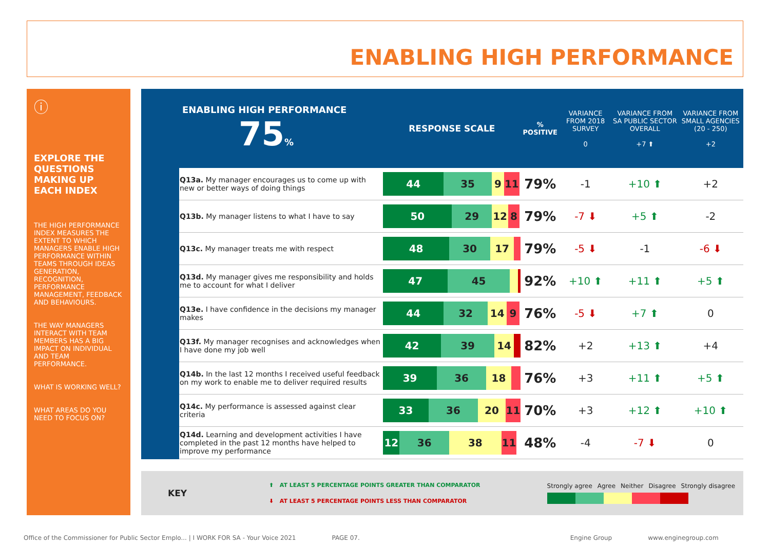ENABLING HIGH PERFORMANCE
ⓘ
EXPLORE THE QUESTIONS MAKING UP EACH INDEX
THE HIGH PERFORMANCE INDEX MEASURES THE EXTENT TO WHICH MANAGERS ENABLE HIGH PERFORMANCE WITHIN TEAMS THROUGH IDEAS GENERATION, RECOGNITION, PERFORMANCE MANAGEMENT, FEEDBACK AND BEHAVIOURS.
THE WAY MANAGERS INTERACT WITH TEAM MEMBERS HAS A BIG IMPACT ON INDIVIDUAL AND TEAM PERFORMANCE.
WHAT IS WORKING WELL?
WHAT AREAS DO YOU NEED TO FOCUS ON?
| ENABLING HIGH PERFORMANCE 75 % | | RESPONSE SCALE | % POSITIVE | VARIANCE FROM 2018 SURVEY 0 | VARIANCE FROM SA PUBLIC SECTOR OVERALL +7 ⬆ | VARIANCE FROM SMALL AGENCIES (20 - 250) +2 |
| --- | --- | --- | --- | --- | --- | --- |
| | Q13a. My manager encourages us to come up with new or better ways of doing things | 44 35 9 11 | 79% | -1 | +10 ⬆ | +2 |
| | Q13b. My manager listens to what I have to say | 50 29 12 8 | 79% | -7 ⬇ | +5 ⬆ | -2 |
| | Q13c. My manager treats me with respect | 48 30 17 | 79% | -5 ⬇ | -1 | -6 ⬇ |
| | Q13d. My manager gives me responsibility and holds me to account for what I deliver | 47 45 | 92% | +10 ⬆ | +11 ⬆ | +5 ⬆ |
| | Q13e. I have confidence in the decisions my manager makes | 44 32 14 9 | 76% | -5 ⬇ | +7 ⬆ | 0 |
| | Q13f. My manager recognises and acknowledges when I have done my job well | 42 39 14 | 82% | +2 | +13 ⬆ | +4 |
| | Q14b. In the last 12 months I received useful feedback on my work to enable me to deliver required results | 39 36 18 | 76% | +3 | +11 ⬆ | +5 ⬆ |
| | Q14c. My performance is assessed against clear criteria | 33 36 20 11 | 70% | +3 | +12 ⬆ | +10 ⬆ |
| | Q14d. Learning and development activities I have completed in the past 12 months have helped to improve my performance | 12 36 38 11 | 48% | -4 | -7 ⬇ | 0 |
KEY
⬆ AT LEAST 5 PERCENTAGE POINTS GREATER THAN COMPARATOR
⬇ AT LEAST 5 PERCENTAGE POINTS LESS THAN COMPARATOR
Strongly agree Agree Neither Disagree Strongly disagree
Office of the Commissioner for Public Sector Emplo... | I WORK FOR SA - Your Voice 2021 PAGE 07. Engine Group www.enginegroup.com